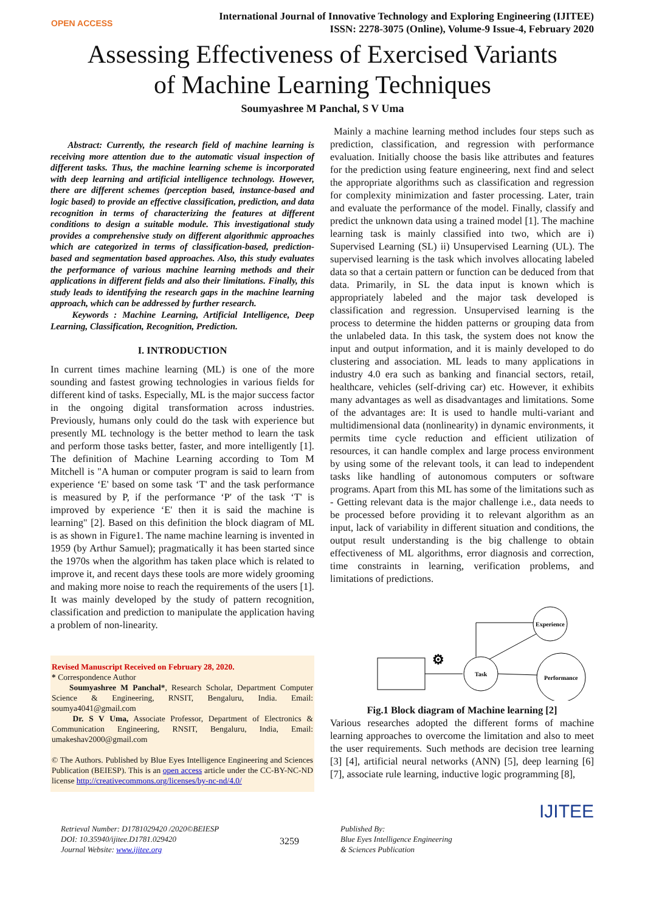OPEN ACCESS
International Journal of Innovative Technology and Exploring Engineering (IJITEE)
ISSN: 2278-3075 (Online), Volume-9 Issue-4, February 2020
Assessing Effectiveness of Exercised Variants
of Machine Learning Techniques
Soumyashree M Panchal, S V Uma
Abstract: Currently, the research field of machine learning is receiving more attention due to the automatic visual inspection of different tasks. Thus, the machine learning scheme is incorporated with deep learning and artificial intelligence technology. However, there are different schemes (perception based, instance-based and logic based) to provide an effective classification, prediction, and data recognition in terms of characterizing the features at different conditions to design a suitable module. This investigational study provides a comprehensive study on different algorithmic approaches which are categorized in terms of classification-based, prediction-based and segmentation based approaches. Also, this study evaluates the performance of various machine learning methods and their applications in different fields and also their limitations. Finally, this study leads to identifying the research gaps in the machine learning approach, which can be addressed by further research.
Keywords : Machine Learning, Artificial Intelligence, Deep Learning, Classification, Recognition, Prediction.
I. INTRODUCTION
In current times machine learning (ML) is one of the more sounding and fastest growing technologies in various fields for different kind of tasks. Especially, ML is the major success factor in the ongoing digital transformation across industries. Previously, humans only could do the task with experience but presently ML technology is the better method to learn the task and perform those tasks better, faster, and more intelligently [1]. The definition of Machine Learning according to Tom M Mitchell is "A human or computer program is said to learn from experience ‘E' based on some task ‘T' and the task performance is measured by P, if the performance ‘P' of the task ‘T' is improved by experience ‘E' then it is said the machine is learning" [2]. Based on this definition the block diagram of ML is as shown in Figure1. The name machine learning is invented in 1959 (by Arthur Samuel); pragmatically it has been started since the 1970s when the algorithm has taken place which is related to improve it, and recent days these tools are more widely grooming and making more noise to reach the requirements of the users [1]. It was mainly developed by the study of pattern recognition, classification and prediction to manipulate the application having a problem of non-linearity.
Revised Manuscript Received on February 28, 2020.
* Correspondence Author
Soumyashree M Panchal*, Research Scholar, Department Computer Science & Engineering, RNSIT, Bengaluru, India. Email: soumya4041@gmail.com
Dr. S V Uma, Associate Professor, Department of Electronics & Communication Engineering, RNSIT, Bengaluru, India, Email: umakeshav2000@gmail.com
© The Authors. Published by Blue Eyes Intelligence Engineering and Sciences Publication (BEIESP). This is an open access article under the CC-BY-NC-ND license http://creativecommons.org/licenses/by-nc-nd/4.0/
Mainly a machine learning method includes four steps such as prediction, classification, and regression with performance evaluation. Initially choose the basis like attributes and features for the prediction using feature engineering, next find and select the appropriate algorithms such as classification and regression for complexity minimization and faster processing. Later, train and evaluate the performance of the model. Finally, classify and predict the unknown data using a trained model [1]. The machine learning task is mainly classified into two, which are i) Supervised Learning (SL) ii) Unsupervised Learning (UL). The supervised learning is the task which involves allocating labeled data so that a certain pattern or function can be deduced from that data. Primarily, in SL the data input is known which is appropriately labeled and the major task developed is classification and regression. Unsupervised learning is the process to determine the hidden patterns or grouping data from the unlabeled data. In this task, the system does not know the input and output information, and it is mainly developed to do clustering and association. ML leads to many applications in industry 4.0 era such as banking and financial sectors, retail, healthcare, vehicles (self-driving car) etc. However, it exhibits many advantages as well as disadvantages and limitations. Some of the advantages are: It is used to handle multi-variant and multidimensional data (nonlinearity) in dynamic environments, it permits time cycle reduction and efficient utilization of resources, it can handle complex and large process environment by using some of the relevant tools, it can lead to independent tasks like handling of autonomous computers or software programs. Apart from this ML has some of the limitations such as - Getting relevant data is the major challenge i.e., data needs to be processed before providing it to relevant algorithm as an input, lack of variability in different situation and conditions, the output result understanding is the big challenge to obtain effectiveness of ML algorithms, error diagnosis and correction, time constraints in learning, verification problems, and limitations of predictions.
Task
Experience
Performance
⚙
Fig.1 Block diagram of Machine learning [2]
Various researches adopted the different forms of machine learning approaches to overcome the limitation and also to meet the user requirements. Such methods are decision tree learning [3] [4], artificial neural networks (ANN) [5], deep learning [6] [7], associate rule learning, inductive logic programming [8],
IJITEE
Retrieval Number: D1781029420 /2020©BEIESP
DOI: 10.35940/ijitee.D1781.029420
Journal Website: www.ijitee.org
3259
Published By:
Blue Eyes Intelligence Engineering
& Sciences Publication